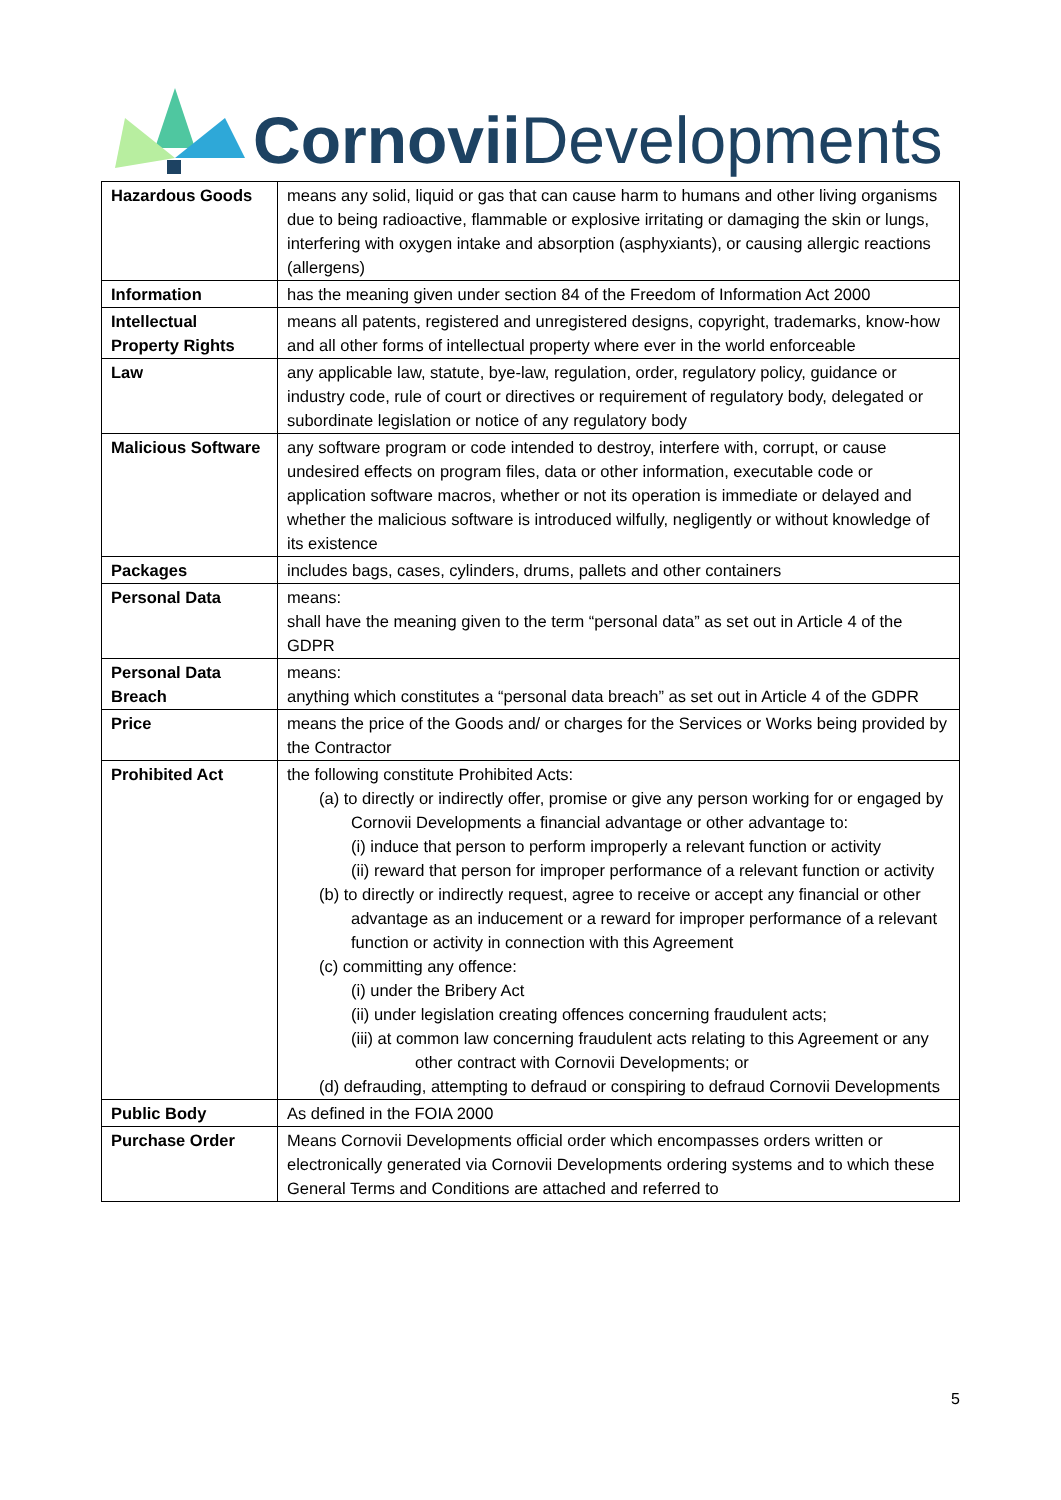Cornovii Developments
| Hazardous Goods | means any solid, liquid or gas that can cause harm to humans and other living organisms due to being radioactive, flammable or explosive irritating or damaging the skin or lungs, interfering with oxygen intake and absorption (asphyxiants), or causing allergic reactions (allergens) |
| Information | has the meaning given under section 84 of the Freedom of Information Act 2000 |
| Intellectual Property Rights | means all patents, registered and unregistered designs, copyright, trademarks, know-how and all other forms of intellectual property where ever in the world enforceable |
| Law | any applicable law, statute, bye-law, regulation, order, regulatory policy, guidance or industry code, rule of court or directives or requirement of regulatory body, delegated or subordinate legislation or notice of any regulatory body |
| Malicious Software | any software program or code intended to destroy, interfere with, corrupt, or cause undesired effects on program files, data or other information, executable code or application software macros, whether or not its operation is immediate or delayed and whether the malicious software is introduced wilfully, negligently or without knowledge of its existence |
| Packages | includes bags, cases, cylinders, drums, pallets and other containers |
| Personal Data | means: shall have the meaning given to the term “personal data” as set out in Article 4 of the GDPR |
| Personal Data Breach | means: anything which constitutes a “personal data breach” as set out in Article 4 of the GDPR |
| Price | means the price of the Goods and/ or charges for the Services or Works being provided by the Contractor |
| Prohibited Act | the following constitute Prohibited Acts: (a) to directly or indirectly offer, promise or give any person working for or engaged by Cornovii Developments a financial advantage or other advantage to: (i) induce that person to perform improperly a relevant function or activity (ii) reward that person for improper performance of a relevant function or activity (b) to directly or indirectly request, agree to receive or accept any financial or other advantage as an inducement or a reward for improper performance of a relevant function or activity in connection with this Agreement (c) committing any offence: (i) under the Bribery Act (ii) under legislation creating offences concerning fraudulent acts; (iii) at common law concerning fraudulent acts relating to this Agreement or any other contract with Cornovii Developments; or (d) defrauding, attempting to defraud or conspiring to defraud Cornovii Developments |
| Public Body | As defined in the FOIA 2000 |
| Purchase Order | Means Cornovii Developments official order which encompasses orders written or electronically generated via Cornovii Developments ordering systems and to which these General Terms and Conditions are attached and referred to |
5